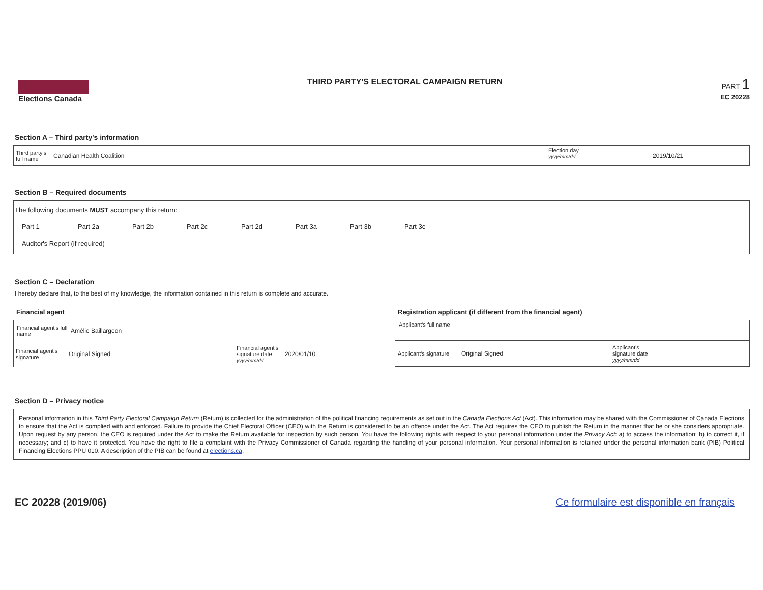Elections Canada
THIRD PARTY'S ELECTORAL CAMPAIGN RETURN
PART 1
EC 20228
Section A – Third party's information
Third party's
full name
Canadian Health Coalition
Election day
yyyy/mm/dd
2019/10/21
Section B – Required documents
The following documents MUST accompany this return:
Part 1 Part 2a Part 2b Part 2c Part 2d Part 3a Part 3b Part 3c
Auditor's Report (if required)
Section C – Declaration
I hereby declare that, to the best of my knowledge, the information contained in this return is complete and accurate.
Financial agent
Financial agent's full name
Amélie Baillargeon
Financial agent's signature
Original Signed
Financial agent's signature date
yyyy/mm/dd
2020/01/10
Registration applicant (if different from the financial agent)
Applicant's full name
Applicant's signature
Original Signed
Applicant's
signature date
yyyy/mm/dd
Section D – Privacy notice
Personal information in this Third Party Electoral Campaign Return (Return) is collected for the administration of the political financing requirements as set out in the Canada Elections Act (Act). This information may be shared with the Commissioner of Canada Elections to ensure that the Act is complied with and enforced. Failure to provide the Chief Electoral Officer (CEO) with the Return is considered to be an offence under the Act. The Act requires the CEO to publish the Return in the manner that he or she considers appropriate. Upon request by any person, the CEO is required under the Act to make the Return available for inspection by such person. You have the following rights with respect to your personal information under the Privacy Act: a) to access the information; b) to correct it, if necessary; and c) to have it protected. You have the right to file a complaint with the Privacy Commissioner of Canada regarding the handling of your personal information. Your personal information is retained under the personal information bank (PIB) Political Financing Elections PPU 010. A description of the PIB can be found at elections.ca.
EC 20228 (2019/06) Ce formulaire est disponible en français